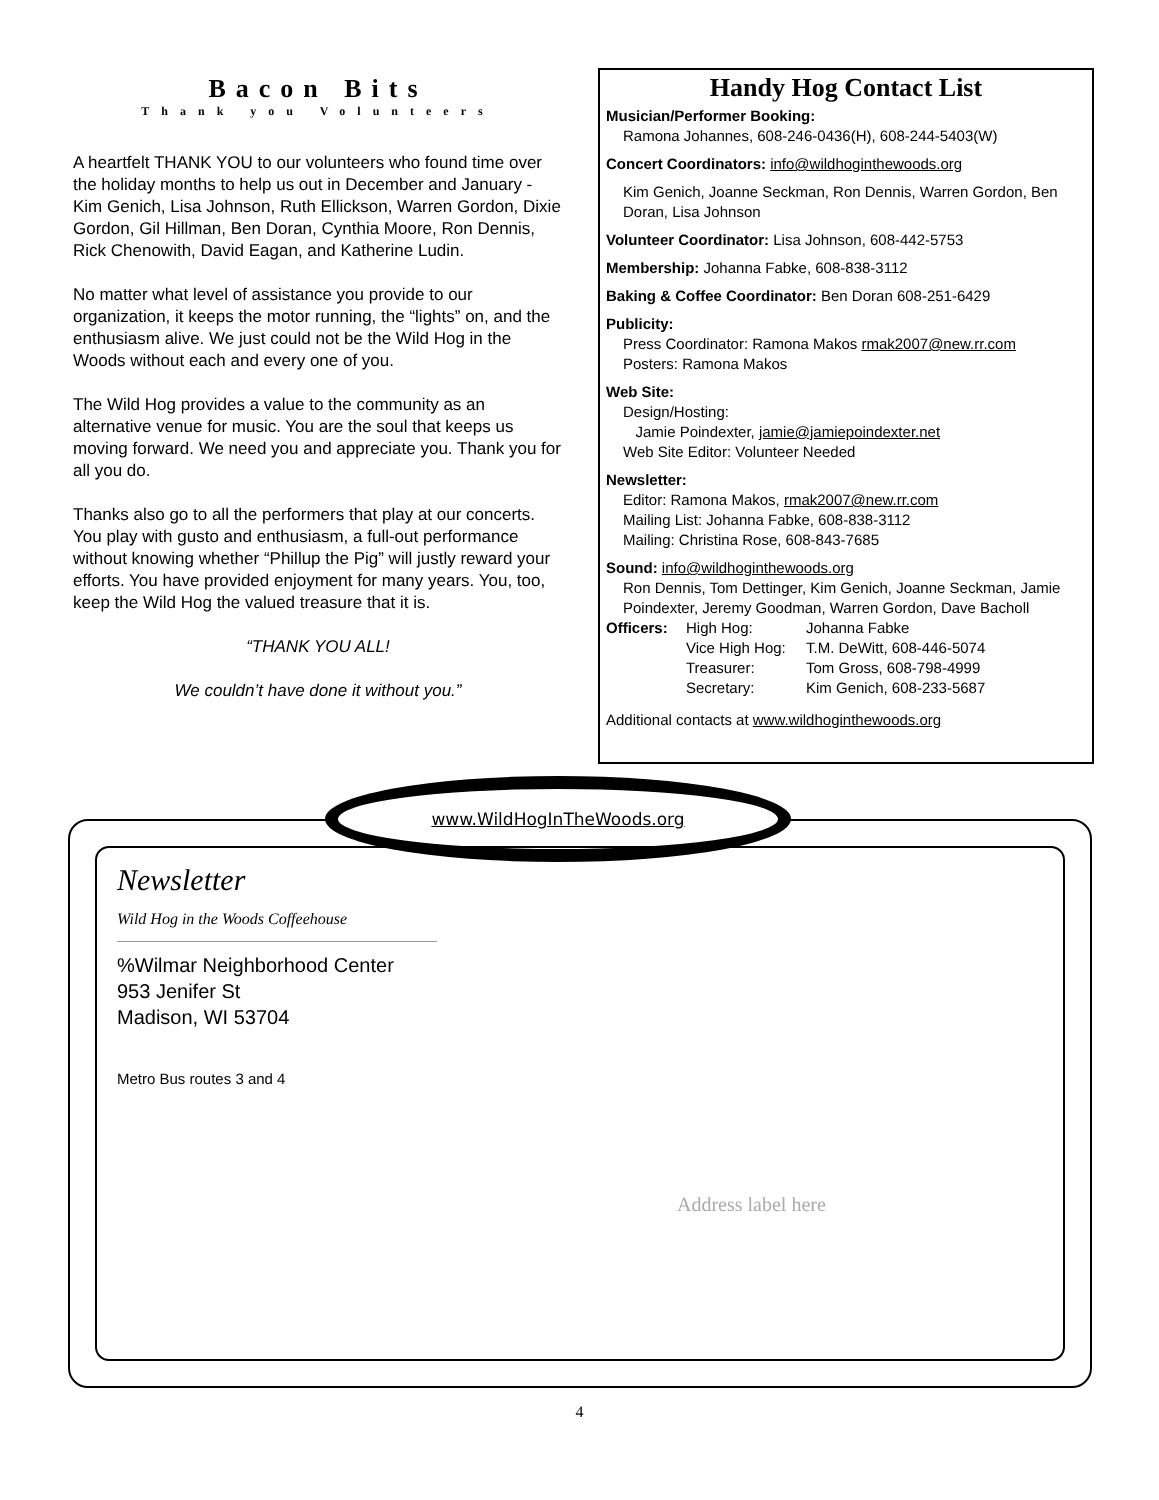Bacon Bits
Thank you Volunteers
A heartfelt THANK YOU to our volunteers who found time over the holiday months to help us out in December and January - Kim Genich, Lisa Johnson, Ruth Ellickson, Warren Gordon, Dixie Gordon, Gil Hillman, Ben Doran, Cynthia Moore, Ron Dennis, Rick Chenowith, David Eagan, and Katherine Ludin.
No matter what level of assistance you provide to our organization, it keeps the motor running, the “lights” on, and the enthusiasm alive. We just could not be the Wild Hog in the Woods without each and every one of you.
The Wild Hog provides a value to the community as an alternative venue for music. You are the soul that keeps us moving forward. We need you and appreciate you. Thank you for all you do.
Thanks also go to all the performers that play at our concerts. You play with gusto and enthusiasm, a full-out performance without knowing whether “Phillup the Pig” will justly reward your efforts. You have provided enjoyment for many years. You, too, keep the Wild Hog the valued treasure that it is.
“THANK YOU ALL!
We couldn’t have done it without you.”
Handy Hog Contact List
Musician/Performer Booking:
Ramona Johannes, 608-246-0436(H), 608-244-5403(W)
Concert Coordinators: info@wildhoginthewoods.org
Kim Genich, Joanne Seckman, Ron Dennis, Warren Gordon, Ben Doran, Lisa Johnson
Volunteer Coordinator: Lisa Johnson, 608-442-5753
Membership: Johanna Fabke, 608-838-3112
Baking & Coffee Coordinator: Ben Doran 608-251-6429
Publicity:
Press Coordinator: Ramona Makos rmak2007@new.rr.com
Posters: Ramona Makos
Web Site:
Design/Hosting:
Jamie Poindexter, jamie@jamiepoindexter.net
Web Site Editor: Volunteer Needed
Newsletter:
Editor: Ramona Makos, rmak2007@new.rr.com
Mailing List: Johanna Fabke, 608-838-3112
Mailing: Christina Rose, 608-843-7685
Sound: info@wildhoginthewoods.org
Ron Dennis, Tom Dettinger, Kim Genich, Joanne Seckman, Jamie Poindexter, Jeremy Goodman, Warren Gordon, Dave Bacholl
Officers: High Hog: Johanna Fabke Vice High Hog: T.M. DeWitt, 608-446-5074 Treasurer: Tom Gross, 608-798-4999 Secretary: Kim Genich, 608-233-5687
Additional contacts at www.wildhoginthewoods.org
www.WildHogInTheWoods.org
Newsletter
Wild Hog in the Woods Coffeehouse
%Wilmar Neighborhood Center
953 Jenifer St
Madison, WI 53704
Metro Bus routes 3 and 4
Address label here
4